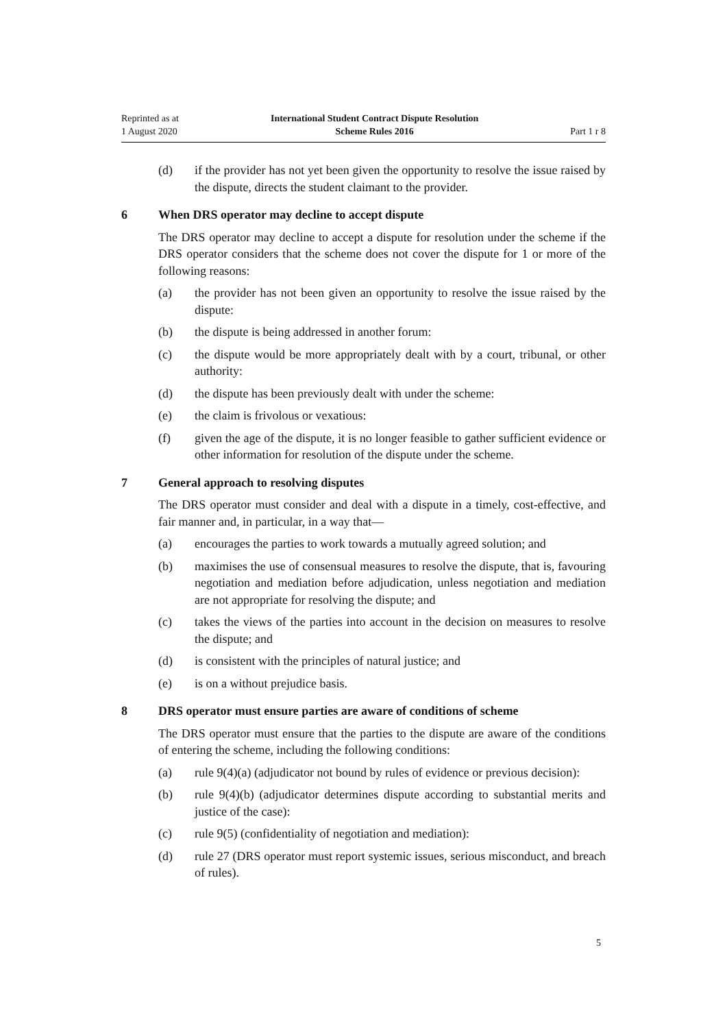Reprinted as at
1 August 2020
International Student Contract Dispute Resolution
Scheme Rules 2016
Part 1 r 8
(d) if the provider has not yet been given the opportunity to resolve the issue raised by the dispute, directs the student claimant to the provider.
6 When DRS operator may decline to accept dispute
The DRS operator may decline to accept a dispute for resolution under the scheme if the DRS operator considers that the scheme does not cover the dispute for 1 or more of the following reasons:
(a) the provider has not been given an opportunity to resolve the issue raised by the dispute:
(b) the dispute is being addressed in another forum:
(c) the dispute would be more appropriately dealt with by a court, tribunal, or other authority:
(d) the dispute has been previously dealt with under the scheme:
(e) the claim is frivolous or vexatious:
(f) given the age of the dispute, it is no longer feasible to gather sufficient evidence or other information for resolution of the dispute under the scheme.
7 General approach to resolving disputes
The DRS operator must consider and deal with a dispute in a timely, cost-effective, and fair manner and, in particular, in a way that—
(a) encourages the parties to work towards a mutually agreed solution; and
(b) maximises the use of consensual measures to resolve the dispute, that is, favouring negotiation and mediation before adjudication, unless negotiation and mediation are not appropriate for resolving the dispute; and
(c) takes the views of the parties into account in the decision on measures to resolve the dispute; and
(d) is consistent with the principles of natural justice; and
(e) is on a without prejudice basis.
8 DRS operator must ensure parties are aware of conditions of scheme
The DRS operator must ensure that the parties to the dispute are aware of the conditions of entering the scheme, including the following conditions:
(a) rule 9(4)(a) (adjudicator not bound by rules of evidence or previous decision):
(b) rule 9(4)(b) (adjudicator determines dispute according to substantial merits and justice of the case):
(c) rule 9(5) (confidentiality of negotiation and mediation):
(d) rule 27 (DRS operator must report systemic issues, serious misconduct, and breach of rules).
5